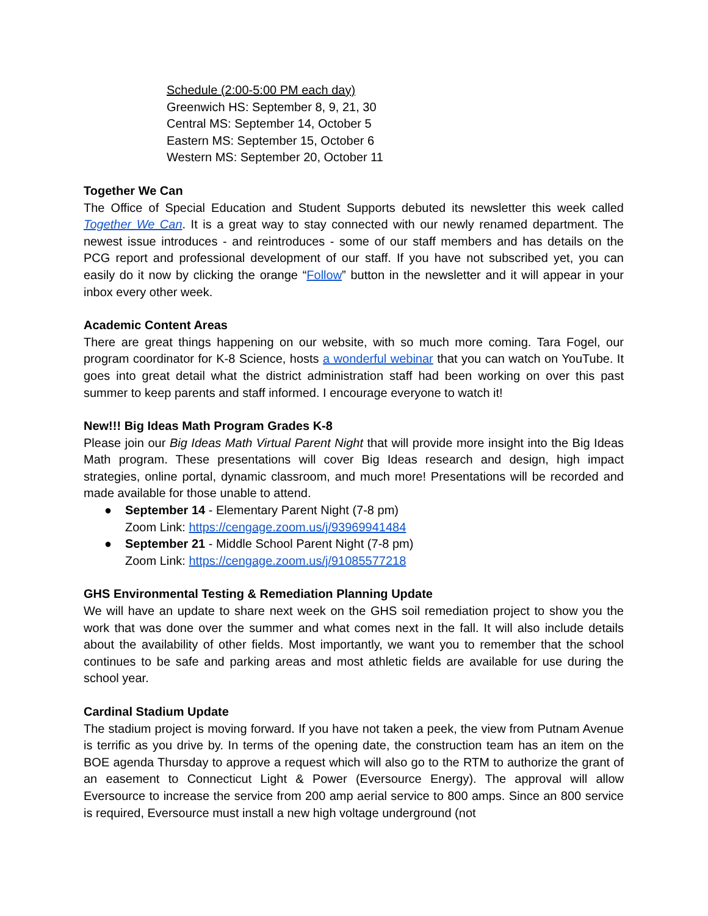Schedule (2:00-5:00 PM each day)
Greenwich HS: September 8, 9, 21, 30
Central MS: September 14, October 5
Eastern MS: September 15, October 6
Western MS: September 20, October 11
Together We Can
The Office of Special Education and Student Supports debuted its newsletter this week called Together We Can. It is a great way to stay connected with our newly renamed department. The newest issue introduces - and reintroduces - some of our staff members and has details on the PCG report and professional development of our staff. If you have not subscribed yet, you can easily do it now by clicking the orange “Follow” button in the newsletter and it will appear in your inbox every other week.
Academic Content Areas
There are great things happening on our website, with so much more coming. Tara Fogel, our program coordinator for K-8 Science, hosts a wonderful webinar that you can watch on YouTube. It goes into great detail what the district administration staff had been working on over this past summer to keep parents and staff informed. I encourage everyone to watch it!
New!!! Big Ideas Math Program Grades K-8
Please join our Big Ideas Math Virtual Parent Night that will provide more insight into the Big Ideas Math program. These presentations will cover Big Ideas research and design, high impact strategies, online portal, dynamic classroom, and much more! Presentations will be recorded and made available for those unable to attend.
● September 14 - Elementary Parent Night (7-8 pm)
Zoom Link: https://cengage.zoom.us/j/93969941484
● September 21 - Middle School Parent Night (7-8 pm)
Zoom Link: https://cengage.zoom.us/j/91085577218
GHS Environmental Testing & Remediation Planning Update
We will have an update to share next week on the GHS soil remediation project to show you the work that was done over the summer and what comes next in the fall. It will also include details about the availability of other fields. Most importantly, we want you to remember that the school continues to be safe and parking areas and most athletic fields are available for use during the school year.
Cardinal Stadium Update
The stadium project is moving forward. If you have not taken a peek, the view from Putnam Avenue is terrific as you drive by. In terms of the opening date, the construction team has an item on the BOE agenda Thursday to approve a request which will also go to the RTM to authorize the grant of an easement to Connecticut Light & Power (Eversource Energy). The approval will allow Eversource to increase the service from 200 amp aerial service to 800 amps. Since an 800 service is required, Eversource must install a new high voltage underground (not